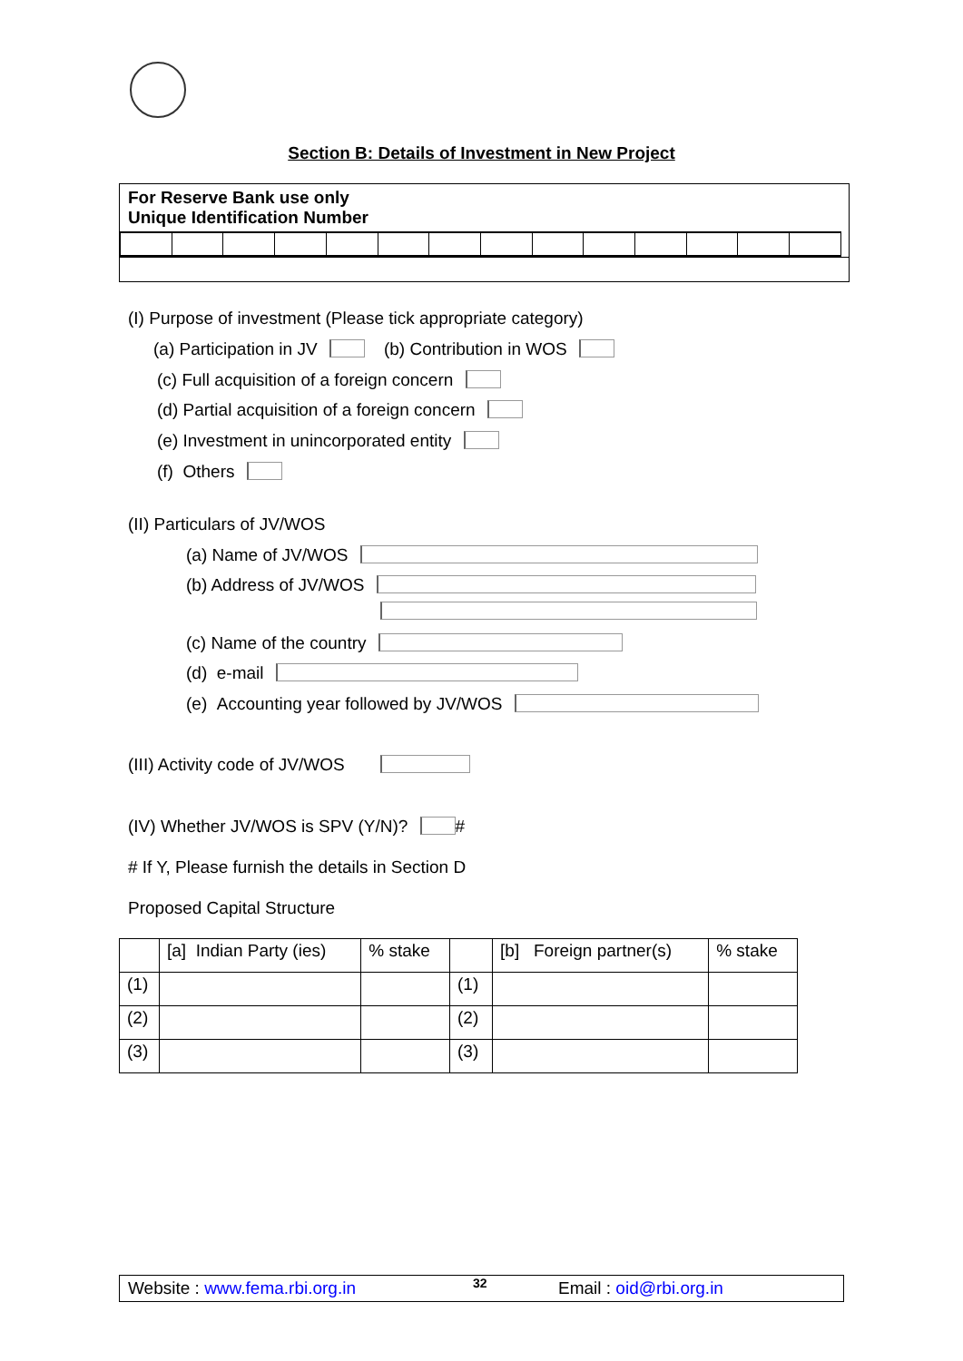Section B: Details of Investment in New Project
For Reserve Bank use only
Unique Identification Number
(I) Purpose of investment (Please tick appropriate category)
(a) Participation in JV (b) Contribution in WOS
(c) Full acquisition of a foreign concern
(d) Partial acquisition of a foreign concern
(e) Investment in unincorporated entity
(f) Others
(II) Particulars of JV/WOS
(a) Name of JV/WOS
(b) Address of JV/WOS
(c) Name of the country
(d) e-mail
(e) Accounting year followed by JV/WOS
(III) Activity code of JV/WOS
(IV) Whether JV/WOS is SPV (Y/N)? #
# If Y, Please furnish the details in Section D
Proposed Capital Structure
| | [a] Indian Party (ies) | % stake | | [b] Foreign partner(s) | % stake |
| --- | --- | --- | --- | --- | --- |
| (1) | | | (1) | | |
| (2) | | | (2) | | |
| (3) | | | (3) | | |
Website : www.fema.rbi.org.in 32 Email : oid@rbi.org.in